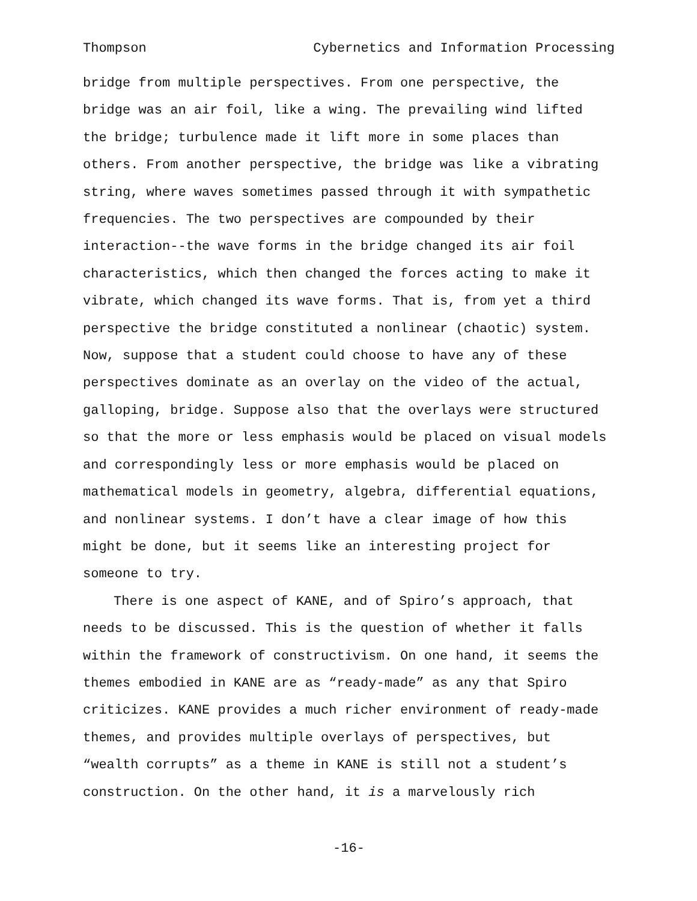Thompson Cybernetics and Information Processing
bridge from multiple perspectives. From one perspective, the
bridge was an air foil, like a wing. The prevailing wind lifted
the bridge; turbulence made it lift more in some places than
others. From another perspective, the bridge was like a vibrating
string, where waves sometimes passed through it with sympathetic
frequencies. The two perspectives are compounded by their
interaction--the wave forms in the bridge changed its air foil
characteristics, which then changed the forces acting to make it
vibrate, which changed its wave forms. That is, from yet a third
perspective the bridge constituted a nonlinear (chaotic) system.
Now, suppose that a student could choose to have any of these
perspectives dominate as an overlay on the video of the actual,
galloping, bridge. Suppose also that the overlays were structured
so that the more or less emphasis would be placed on visual models
and correspondingly less or more emphasis would be placed on
mathematical models in geometry, algebra, differential equations,
and nonlinear systems. I don’t have a clear image of how this
might be done, but it seems like an interesting project for
someone to try.
There is one aspect of KANE, and of Spiro’s approach, that
needs to be discussed. This is the question of whether it falls
within the framework of constructivism. On one hand, it seems the
themes embodied in KANE are as “ready-made” as any that Spiro
criticizes. KANE provides a much richer environment of ready-made
themes, and provides multiple overlays of perspectives, but
“wealth corrupts” as a theme in KANE is still not a student’s
construction. On the other hand, it is a marvelously rich
-16-